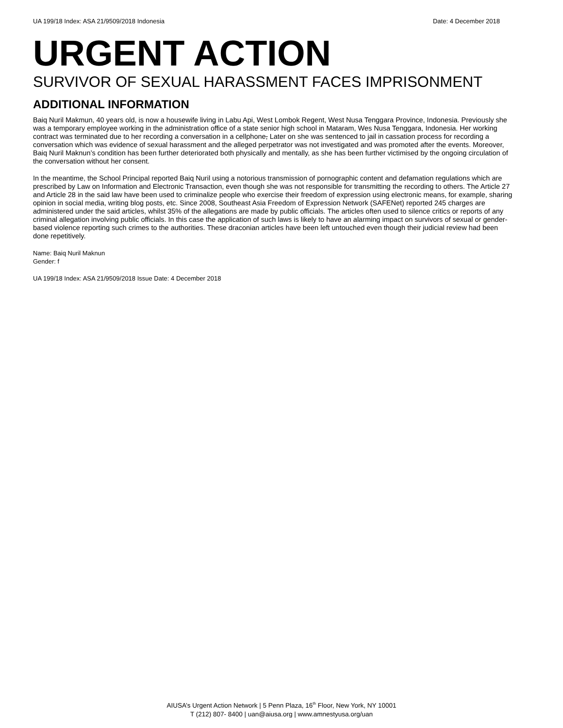UA 199/18 Index: ASA 21/9509/2018 Indonesia Date: 4 December 2018
URGENT ACTION
SURVIVOR OF SEXUAL HARASSMENT FACES IMPRISONMENT
ADDITIONAL INFORMATION
Baiq Nuril Makmun, 40 years old, is now a housewife living in Labu Api, West Lombok Regent, West Nusa Tenggara Province, Indonesia. Previously she was a temporary employee working in the administration office of a state senior high school in Mataram, Wes Nusa Tenggara, Indonesia. Her working contract was terminated due to her recording a conversation in a cellphone, Later on she was sentenced to jail in cassation process for recording a conversation which was evidence of sexual harassment and the alleged perpetrator was not investigated and was promoted after the events. Moreover, Baiq Nuril Maknun’s condition has been further deteriorated both physically and mentally, as she has been further victimised by the ongoing circulation of the conversation without her consent.
In the meantime, the School Principal reported Baiq Nuril using a notorious transmission of pornographic content and defamation regulations which are prescribed by Law on Information and Electronic Transaction, even though she was not responsible for transmitting the recording to others. The Article 27 and Article 28 in the said law have been used to criminalize people who exercise their freedom of expression using electronic means, for example, sharing opinion in social media, writing blog posts, etc. Since 2008, Southeast Asia Freedom of Expression Network (SAFENet) reported 245 charges are administered under the said articles, whilst 35% of the allegations are made by public officials. The articles often used to silence critics or reports of any criminal allegation involving public officials. In this case the application of such laws is likely to have an alarming impact on survivors of sexual or gender-based violence reporting such crimes to the authorities. These draconian articles have been left untouched even though their judicial review had been done repetitively.
Name: Baiq Nuril Maknun
Gender: f
UA 199/18 Index: ASA 21/9509/2018 Issue Date: 4 December 2018
AIUSA’s Urgent Action Network | 5 Penn Plaza, 16<sup>th</sup> Floor, New York, NY 10001
T (212) 807- 8400 | uan@aiusa.org | www.amnestyusa.org/uan